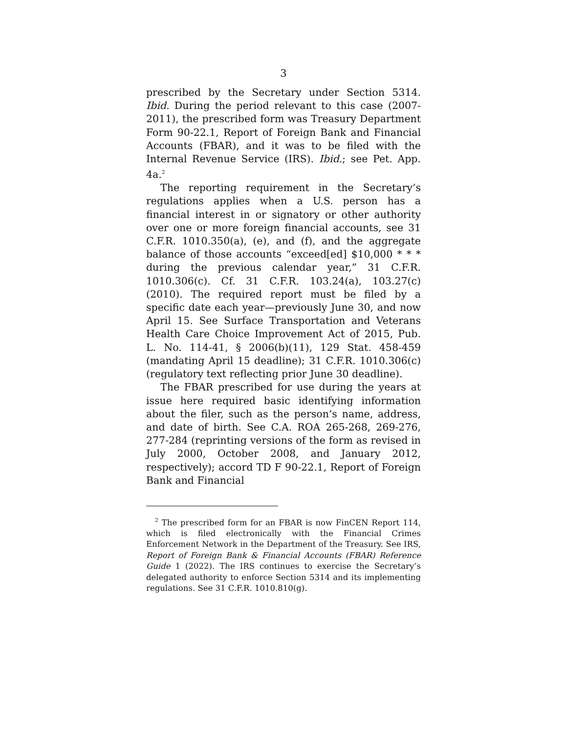3
prescribed by the Secretary under Section 5314. Ibid. During the period relevant to this case (2007-2011), the prescribed form was Treasury Department Form 90-22.1, Report of Foreign Bank and Financial Accounts (FBAR), and it was to be filed with the Internal Revenue Service (IRS). Ibid.; see Pet. App. 4a.<sup>2</sup>
The reporting requirement in the Secretary’s regulations applies when a U.S. person has a financial interest in or signatory or other authority over one or more foreign financial accounts, see 31 C.F.R. 1010.350(a), (e), and (f), and the aggregate balance of those accounts “exceed[ed] $10,000 * * * during the previous calendar year,” 31 C.F.R. 1010.306(c). Cf. 31 C.F.R. 103.24(a), 103.27(c) (2010). The required report must be filed by a specific date each year—previously June 30, and now April 15. See Surface Transportation and Veterans Health Care Choice Improvement Act of 2015, Pub. L. No. 114-41, § 2006(b)(11), 129 Stat. 458-459 (mandating April 15 deadline); 31 C.F.R. 1010.306(c) (regulatory text reflecting prior June 30 deadline).
The FBAR prescribed for use during the years at issue here required basic identifying information about the filer, such as the person’s name, address, and date of birth. See C.A. ROA 265-268, 269-276, 277-284 (reprinting versions of the form as revised in July 2000, October 2008, and January 2012, respectively); accord TD F 90-22.1, Report of Foreign Bank and Financial
<sup>2</sup> The prescribed form for an FBAR is now FinCEN Report 114, which is filed electronically with the Financial Crimes Enforcement Network in the Department of the Treasury. See IRS, Report of Foreign Bank & Financial Accounts (FBAR) Reference Guide 1 (2022). The IRS continues to exercise the Secretary’s delegated authority to enforce Section 5314 and its implementing regulations. See 31 C.F.R. 1010.810(g).